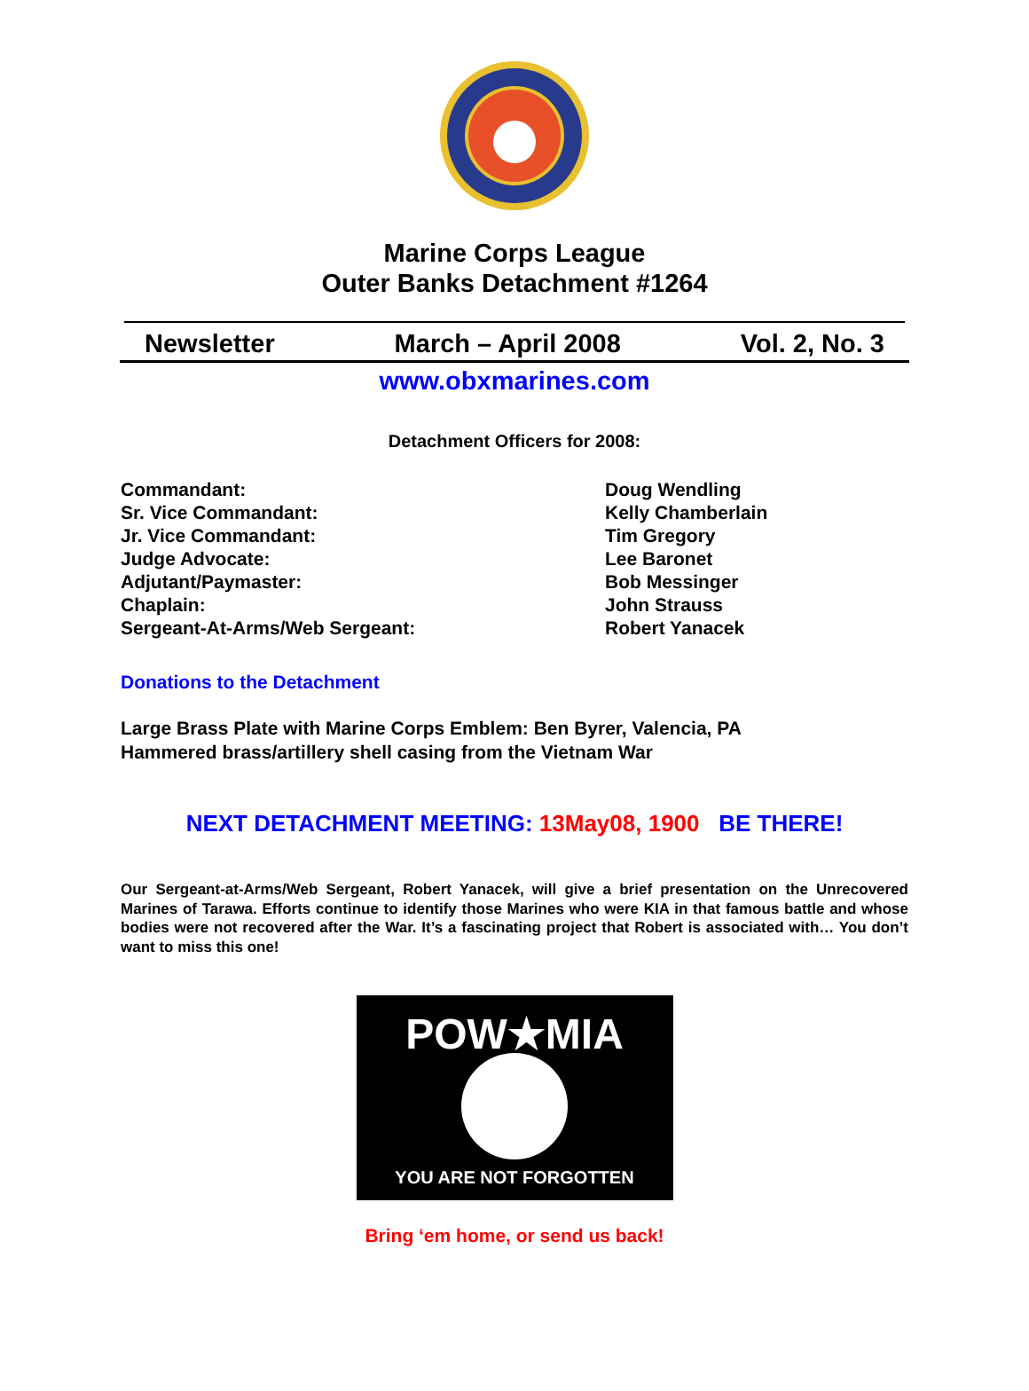Marine Corps League
Outer Banks Detachment #1264
Newsletter March – April 2008 Vol. 2, No. 3
www.obxmarines.com
Detachment Officers for 2008:
Commandant:
Sr. Vice Commandant:
Jr. Vice Commandant:
Judge Advocate:
Adjutant/Paymaster:
Chaplain:
Sergeant-At-Arms/Web Sergeant:
Doug Wendling
Kelly Chamberlain
Tim Gregory
Lee Baronet
Bob Messinger
John Strauss
Robert Yanacek
Donations to the Detachment
Large Brass Plate with Marine Corps Emblem: Ben Byrer, Valencia, PA
Hammered brass/artillery shell casing from the Vietnam War
NEXT DETACHMENT MEETING: 13May08, 1900 BE THERE!
Our Sergeant-at-Arms/Web Sergeant, Robert Yanacek, will give a brief presentation on the Unrecovered Marines of Tarawa. Efforts continue to identify those Marines who were KIA in that famous battle and whose bodies were not recovered after the War. It’s a fascinating project that Robert is associated with… You don’t want to miss this one!
POW★MIA
YOU ARE NOT FORGOTTEN
Bring ‘em home, or send us back!